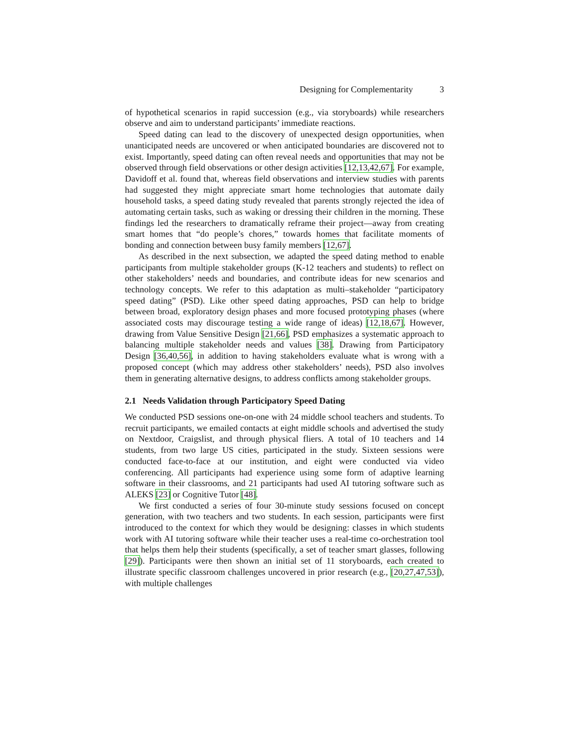Designing for Complementarity 3
of hypothetical scenarios in rapid succession (e.g., via storyboards) while researchers observe and aim to understand participants’ immediate reactions.
Speed dating can lead to the discovery of unexpected design opportunities, when unanticipated needs are uncovered or when anticipated boundaries are discovered not to exist. Importantly, speed dating can often reveal needs and opportunities that may not be observed through field observations or other design activities [12,13,42,67]. For example, Davidoff et al. found that, whereas field observations and interview studies with parents had suggested they might appreciate smart home technologies that automate daily household tasks, a speed dating study revealed that parents strongly rejected the idea of automating certain tasks, such as waking or dressing their children in the morning. These findings led the researchers to dramatically reframe their project—away from creating smart homes that “do people’s chores,” towards homes that facilitate moments of bonding and connection between busy family members [12,67].
As described in the next subsection, we adapted the speed dating method to enable participants from multiple stakeholder groups (K-12 teachers and students) to reflect on other stakeholders’ needs and boundaries, and contribute ideas for new scenarios and technology concepts. We refer to this adaptation as multi–stakeholder “participatory speed dating” (PSD). Like other speed dating approaches, PSD can help to bridge between broad, exploratory design phases and more focused prototyping phases (where associated costs may discourage testing a wide range of ideas) [12,18,67]. However, drawing from Value Sensitive Design [21,66], PSD emphasizes a systematic approach to balancing multiple stakeholder needs and values [38]. Drawing from Participatory Design [36,40,56], in addition to having stakeholders evaluate what is wrong with a proposed concept (which may address other stakeholders’ needs), PSD also involves them in generating alternative designs, to address conflicts among stakeholder groups.
2.1 Needs Validation through Participatory Speed Dating
We conducted PSD sessions one-on-one with 24 middle school teachers and students. To recruit participants, we emailed contacts at eight middle schools and advertised the study on Nextdoor, Craigslist, and through physical fliers. A total of 10 teachers and 14 students, from two large US cities, participated in the study. Sixteen sessions were conducted face-to-face at our institution, and eight were conducted via video conferencing. All participants had experience using some form of adaptive learning software in their classrooms, and 21 participants had used AI tutoring software such as ALEKS [23] or Cognitive Tutor [48].
We first conducted a series of four 30-minute study sessions focused on concept generation, with two teachers and two students. In each session, participants were first introduced to the context for which they would be designing: classes in which students work with AI tutoring software while their teacher uses a real-time co-orchestration tool that helps them help their students (specifically, a set of teacher smart glasses, following [29]). Participants were then shown an initial set of 11 storyboards, each created to illustrate specific classroom challenges uncovered in prior research (e.g., [20,27,47,53]), with multiple challenges